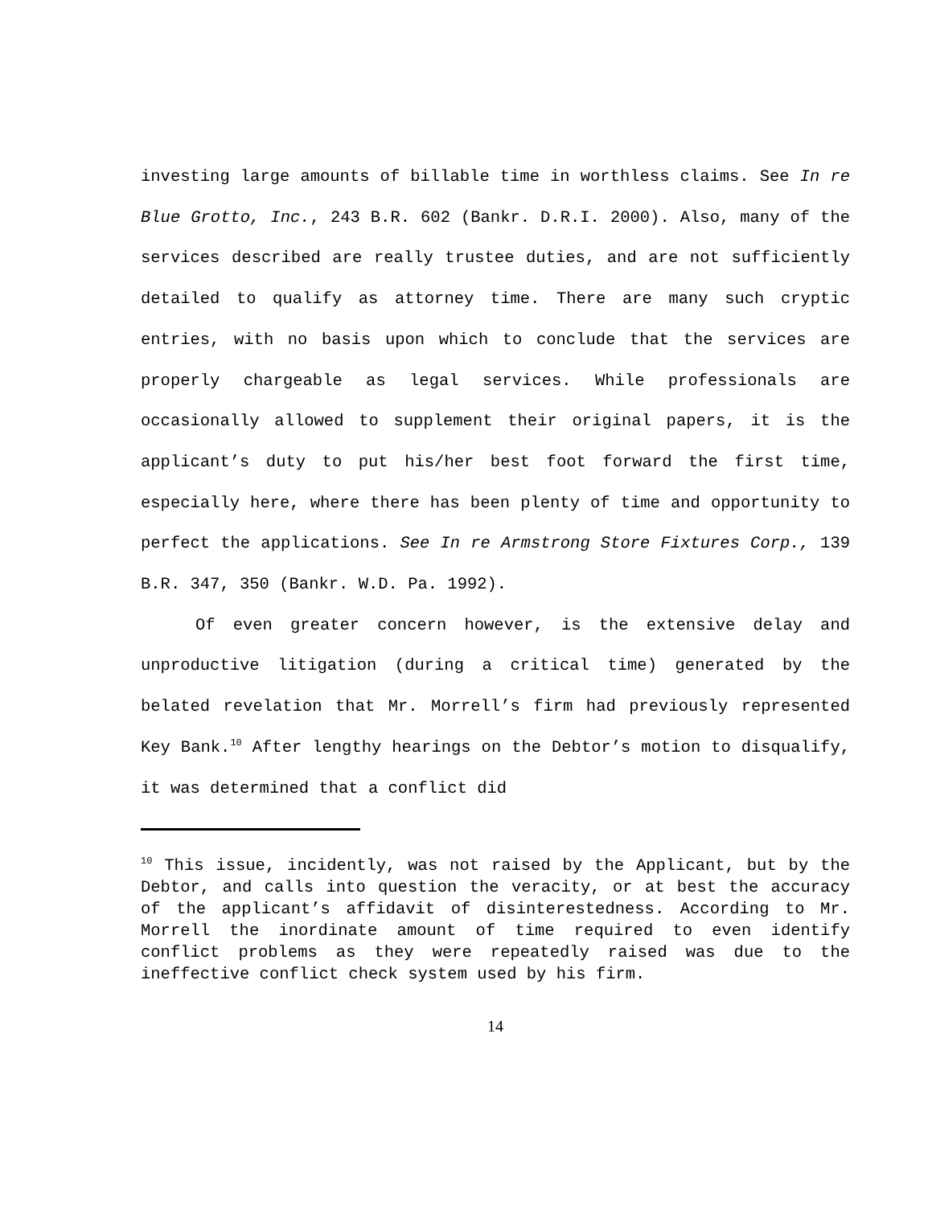investing large amounts of billable time in worthless claims. See In re Blue Grotto, Inc., 243 B.R. 602 (Bankr. D.R.I. 2000). Also, many of the services described are really trustee duties, and are not sufficiently detailed to qualify as attorney time. There are many such cryptic entries, with no basis upon which to conclude that the services are properly chargeable as legal services. While professionals are occasionally allowed to supplement their original papers, it is the applicant’s duty to put his/her best foot forward the first time, especially here, where there has been plenty of time and opportunity to perfect the applications. See In re Armstrong Store Fixtures Corp., 139 B.R. 347, 350 (Bankr. W.D. Pa. 1992).
Of even greater concern however, is the extensive delay and unproductive litigation (during a critical time) generated by the belated revelation that Mr. Morrell’s firm had previously represented Key Bank.<sup>10</sup> After lengthy hearings on the Debtor’s motion to disqualify, it was determined that a conflict did
<sup>10</sup> This issue, incidently, was not raised by the Applicant, but by the Debtor, and calls into question the veracity, or at best the accuracy of the applicant’s affidavit of disinterestedness. According to Mr. Morrell the inordinate amount of time required to even identify conflict problems as they were repeatedly raised was due to the ineffective conflict check system used by his firm.
14